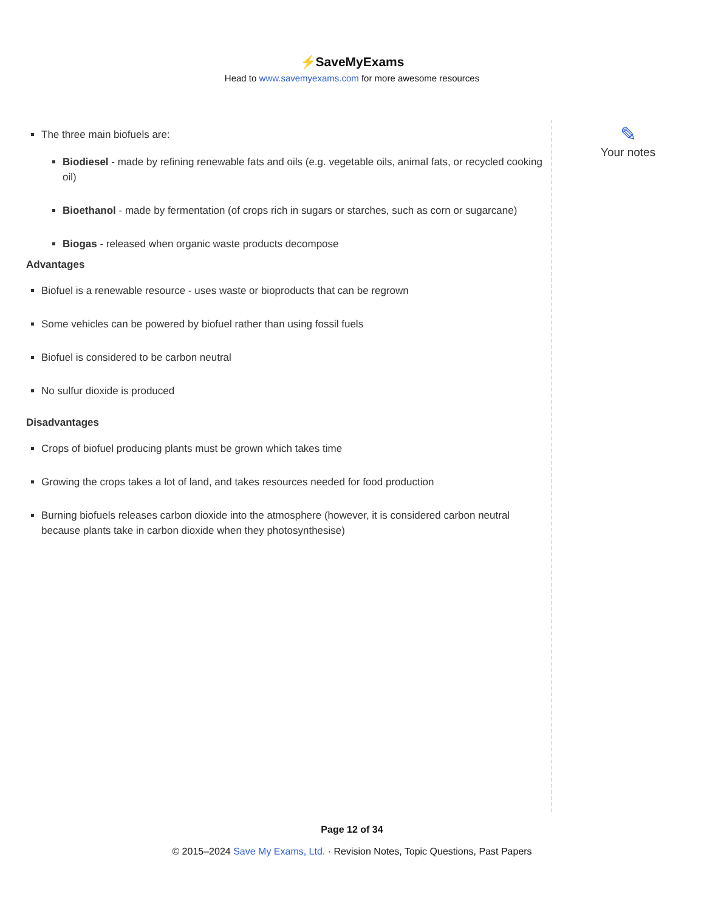⚡SaveMyExams
Head to www.savemyexams.com for more awesome resources
The three main biofuels are:
Biodiesel - made by refining renewable fats and oils (e.g. vegetable oils, animal fats, or recycled cooking oil)
Bioethanol - made by fermentation (of crops rich in sugars or starches, such as corn or sugarcane)
Biogas - released when organic waste products decompose
Advantages
Biofuel is a renewable resource - uses waste or bioproducts that can be regrown
Some vehicles can be powered by biofuel rather than using fossil fuels
Biofuel is considered to be carbon neutral
No sulfur dioxide is produced
Disadvantages
Crops of biofuel producing plants must be grown which takes time
Growing the crops takes a lot of land, and takes resources needed for food production
Burning biofuels releases carbon dioxide into the atmosphere (however, it is considered carbon neutral because plants take in carbon dioxide when they photosynthesise)
✎
Your notes
Page 12 of 34
© 2015–2024 Save My Exams, Ltd. · Revision Notes, Topic Questions, Past Papers